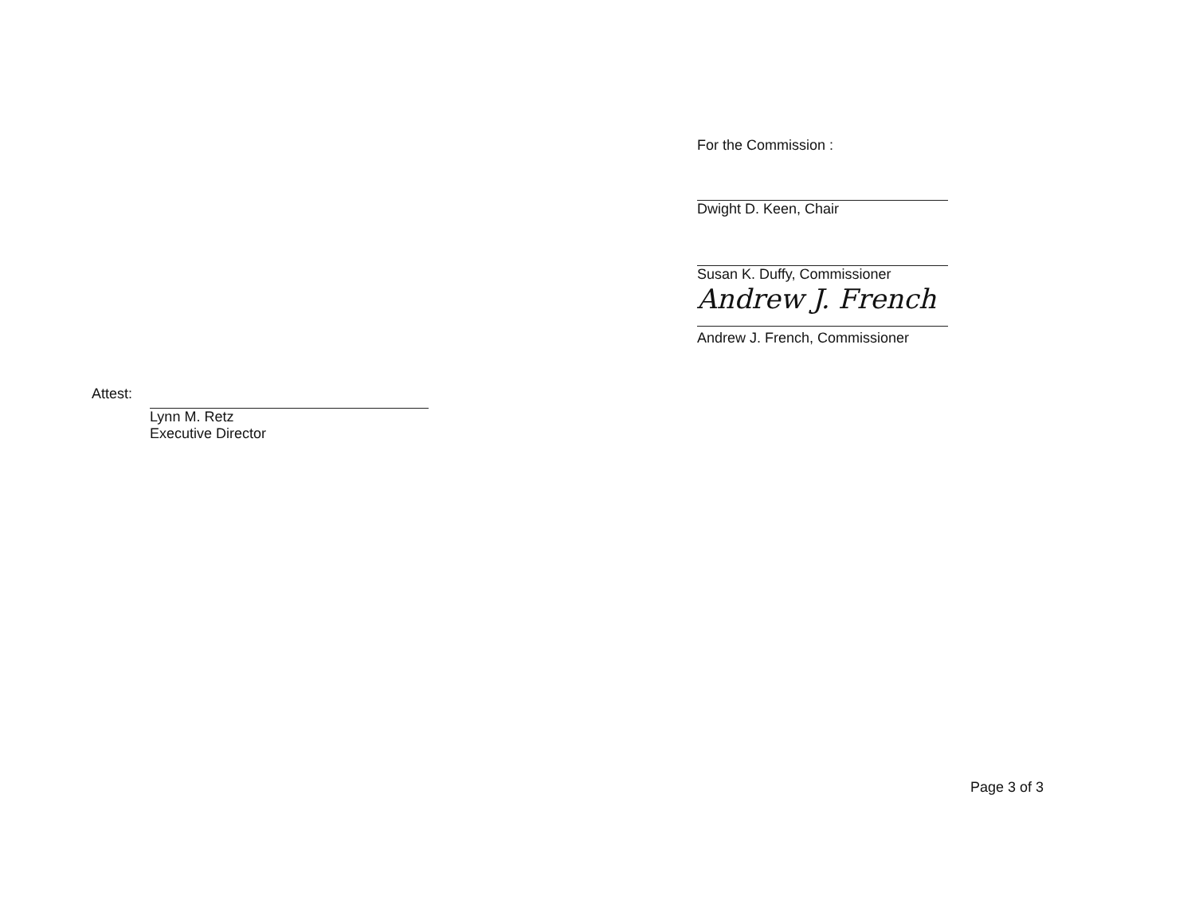For the Commission :
Dwight D. Keen, Chair
Susan K. Duffy, Commissioner
Andrew J. French
Andrew J. French, Commissioner
Attest:
Lynn M. Retz
Executive Director
Page 3 of 3